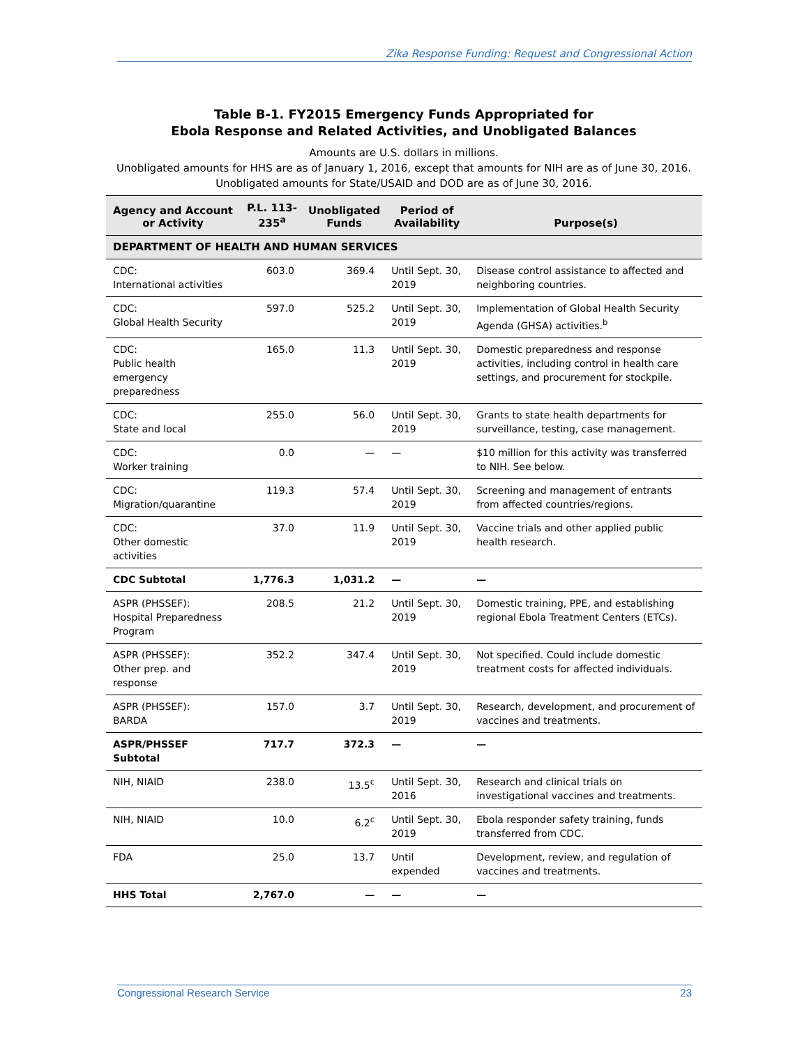Zika Response Funding: Request and Congressional Action
Table B-1. FY2015 Emergency Funds Appropriated for
Ebola Response and Related Activities, and Unobligated Balances
Amounts are U.S. dollars in millions.
Unobligated amounts for HHS are as of January 1, 2016, except that amounts for NIH are as of June 30, 2016. Unobligated amounts for State/USAID and DOD are as of June 30, 2016.
| Agency and Account or Activity | P.L. 113-235<sup>a</sup> | Unobligated Funds | Period of Availability | Purpose(s) |
| --- | --- | --- | --- | --- |
| DEPARTMENT OF HEALTH AND HUMAN SERVICES | | | | |
| CDC: International activities | 603.0 | 369.4 | Until Sept. 30, 2019 | Disease control assistance to affected and neighboring countries. |
| CDC: Global Health Security | 597.0 | 525.2 | Until Sept. 30, 2019 | Implementation of Global Health Security Agenda (GHSA) activities.<sup>b</sup> |
| CDC: Public health emergency preparedness | 165.0 | 11.3 | Until Sept. 30, 2019 | Domestic preparedness and response activities, including control in health care settings, and procurement for stockpile. |
| CDC: State and local | 255.0 | 56.0 | Until Sept. 30, 2019 | Grants to state health departments for surveillance, testing, case management. |
| CDC: Worker training | 0.0 | — | — | $10 million for this activity was transferred to NIH. See below. |
| CDC: Migration/quarantine | 119.3 | 57.4 | Until Sept. 30, 2019 | Screening and management of entrants from affected countries/regions. |
| CDC: Other domestic activities | 37.0 | 11.9 | Until Sept. 30, 2019 | Vaccine trials and other applied public health research. |
| CDC Subtotal | 1,776.3 | 1,031.2 | — | — |
| ASPR (PHSSEF): Hospital Preparedness Program | 208.5 | 21.2 | Until Sept. 30, 2019 | Domestic training, PPE, and establishing regional Ebola Treatment Centers (ETCs). |
| ASPR (PHSSEF): Other prep. and response | 352.2 | 347.4 | Until Sept. 30, 2019 | Not specified. Could include domestic treatment costs for affected individuals. |
| ASPR (PHSSEF): BARDA | 157.0 | 3.7 | Until Sept. 30, 2019 | Research, development, and procurement of vaccines and treatments. |
| ASPR/PHSSEF Subtotal | 717.7 | 372.3 | — | — |
| NIH, NIAID | 238.0 | 13.5<sup>c</sup> | Until Sept. 30, 2016 | Research and clinical trials on investigational vaccines and treatments. |
| NIH, NIAID | 10.0 | 6.2<sup>c</sup> | Until Sept. 30, 2019 | Ebola responder safety training, funds transferred from CDC. |
| FDA | 25.0 | 13.7 | Until expended | Development, review, and regulation of vaccines and treatments. |
| HHS Total | 2,767.0 | — | — | — |
Congressional Research Service 23